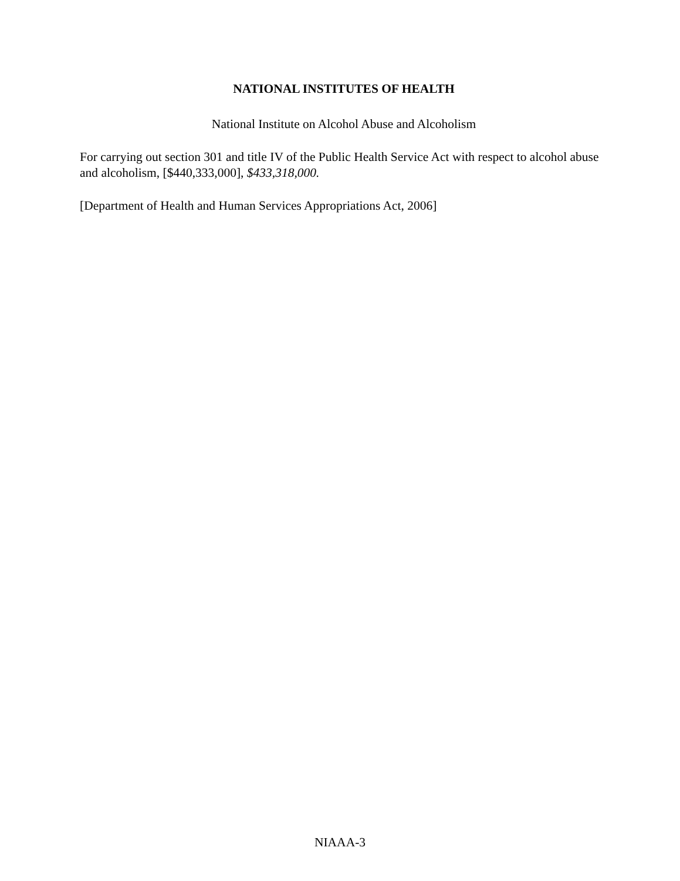NATIONAL INSTITUTES OF HEALTH
National Institute on Alcohol Abuse and Alcoholism
For carrying out section 301 and title IV of the Public Health Service Act with respect to alcohol abuse and alcoholism, [$440,333,000], $433,318,000.
[Department of Health and Human Services Appropriations Act, 2006]
NIAAA-3